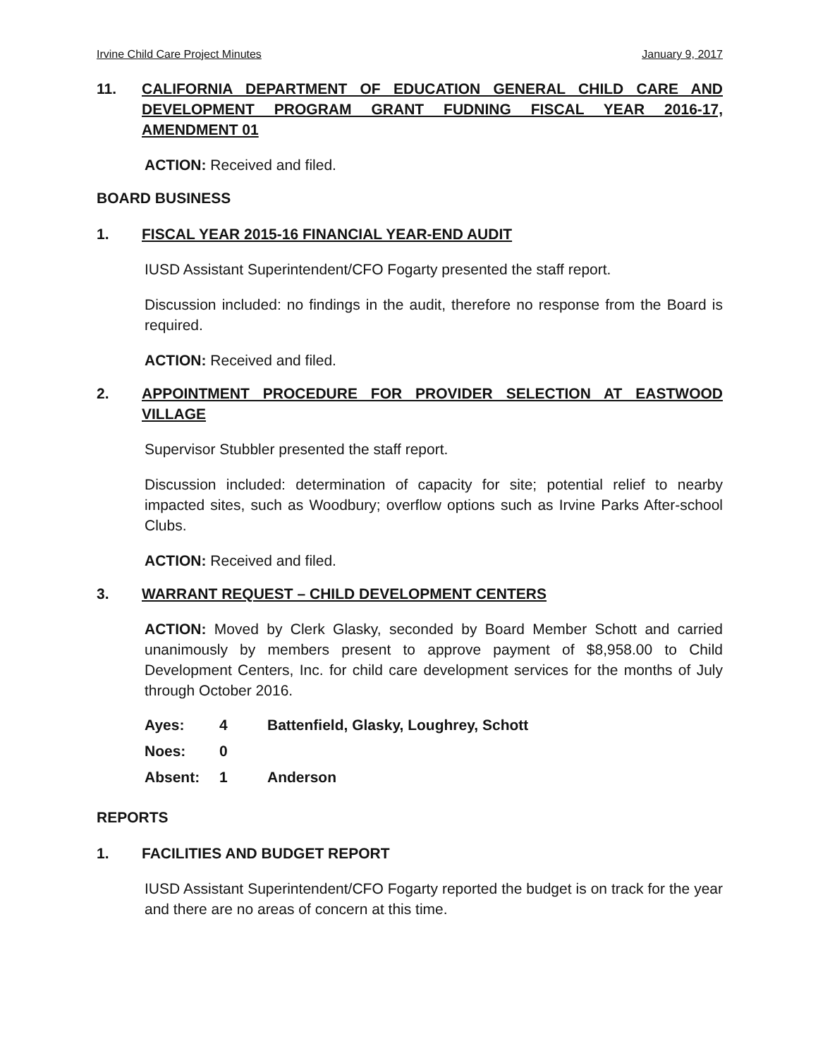Irvine Child Care Project Minutes January 9, 2017
11. CALIFORNIA DEPARTMENT OF EDUCATION GENERAL CHILD CARE AND DEVELOPMENT PROGRAM GRANT FUDNING FISCAL YEAR 2016-17, AMENDMENT 01
ACTION: Received and filed.
BOARD BUSINESS
1. FISCAL YEAR 2015-16 FINANCIAL YEAR-END AUDIT
IUSD Assistant Superintendent/CFO Fogarty presented the staff report.
Discussion included: no findings in the audit, therefore no response from the Board is required.
ACTION: Received and filed.
2. APPOINTMENT PROCEDURE FOR PROVIDER SELECTION AT EASTWOOD VILLAGE
Supervisor Stubbler presented the staff report.
Discussion included: determination of capacity for site; potential relief to nearby impacted sites, such as Woodbury; overflow options such as Irvine Parks After-school Clubs.
ACTION: Received and filed.
3. WARRANT REQUEST – CHILD DEVELOPMENT CENTERS
ACTION: Moved by Clerk Glasky, seconded by Board Member Schott and carried unanimously by members present to approve payment of $8,958.00 to Child Development Centers, Inc. for child care development services for the months of July through October 2016.
| Ayes: | 4 | Battenfield, Glasky, Loughrey, Schott |
| Noes: | 0 | |
| Absent: | 1 | Anderson |
REPORTS
1. FACILITIES AND BUDGET REPORT
IUSD Assistant Superintendent/CFO Fogarty reported the budget is on track for the year and there are no areas of concern at this time.